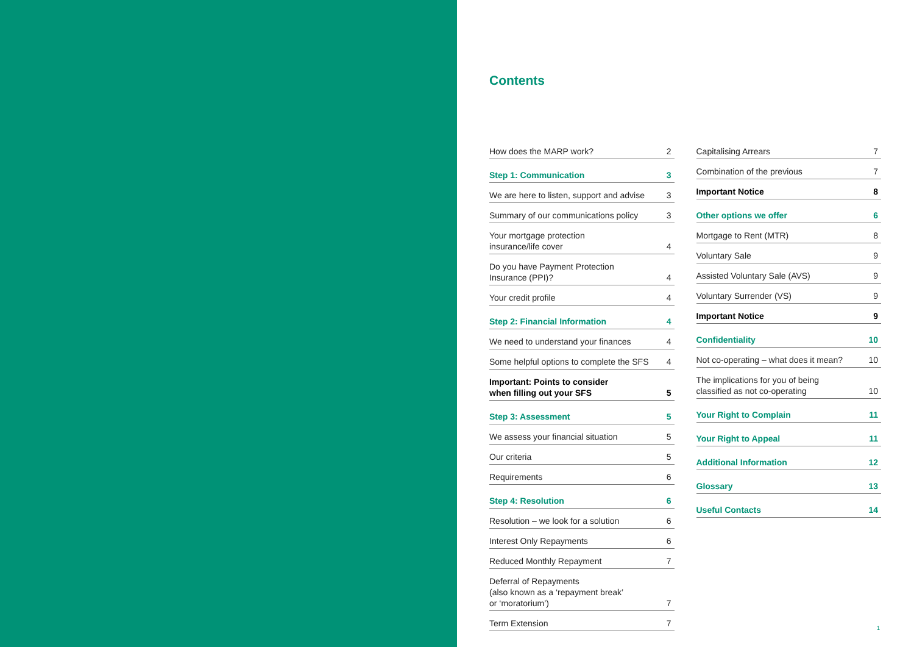Contents
How does the MARP work? 2
Step 1: Communication 3
We are here to listen, support and advise 3
Summary of our communications policy 3
Your mortgage protection
insurance/life cover 4
Do you have Payment Protection
Insurance (PPI)? 4
Your credit profile 4
Step 2: Financial Information 4
We need to understand your finances 4
Some helpful options to complete the SFS 4
Important: Points to consider
when filling out your SFS 5
Step 3: Assessment 5
We assess your financial situation 5
Our criteria 5
Requirements 6
Step 4: Resolution 6
Resolution – we look for a solution 6
Interest Only Repayments 6
Reduced Monthly Repayment 7
Deferral of Repayments
(also known as a ‘repayment break’
or ‘moratorium’) 7
Term Extension 7
Capitalising Arrears 7
Combination of the previous 7
Important Notice 8
Other options we offer 6
Mortgage to Rent (MTR) 8
Voluntary Sale 9
Assisted Voluntary Sale (AVS) 9
Voluntary Surrender (VS) 9
Important Notice 9
Confidentiality 10
Not co-operating – what does it mean? 10
The implications for you of being
classified as not co-operating 10
Your Right to Complain 11
Your Right to Appeal 11
Additional Information 12
Glossary 13
Useful Contacts 14
1